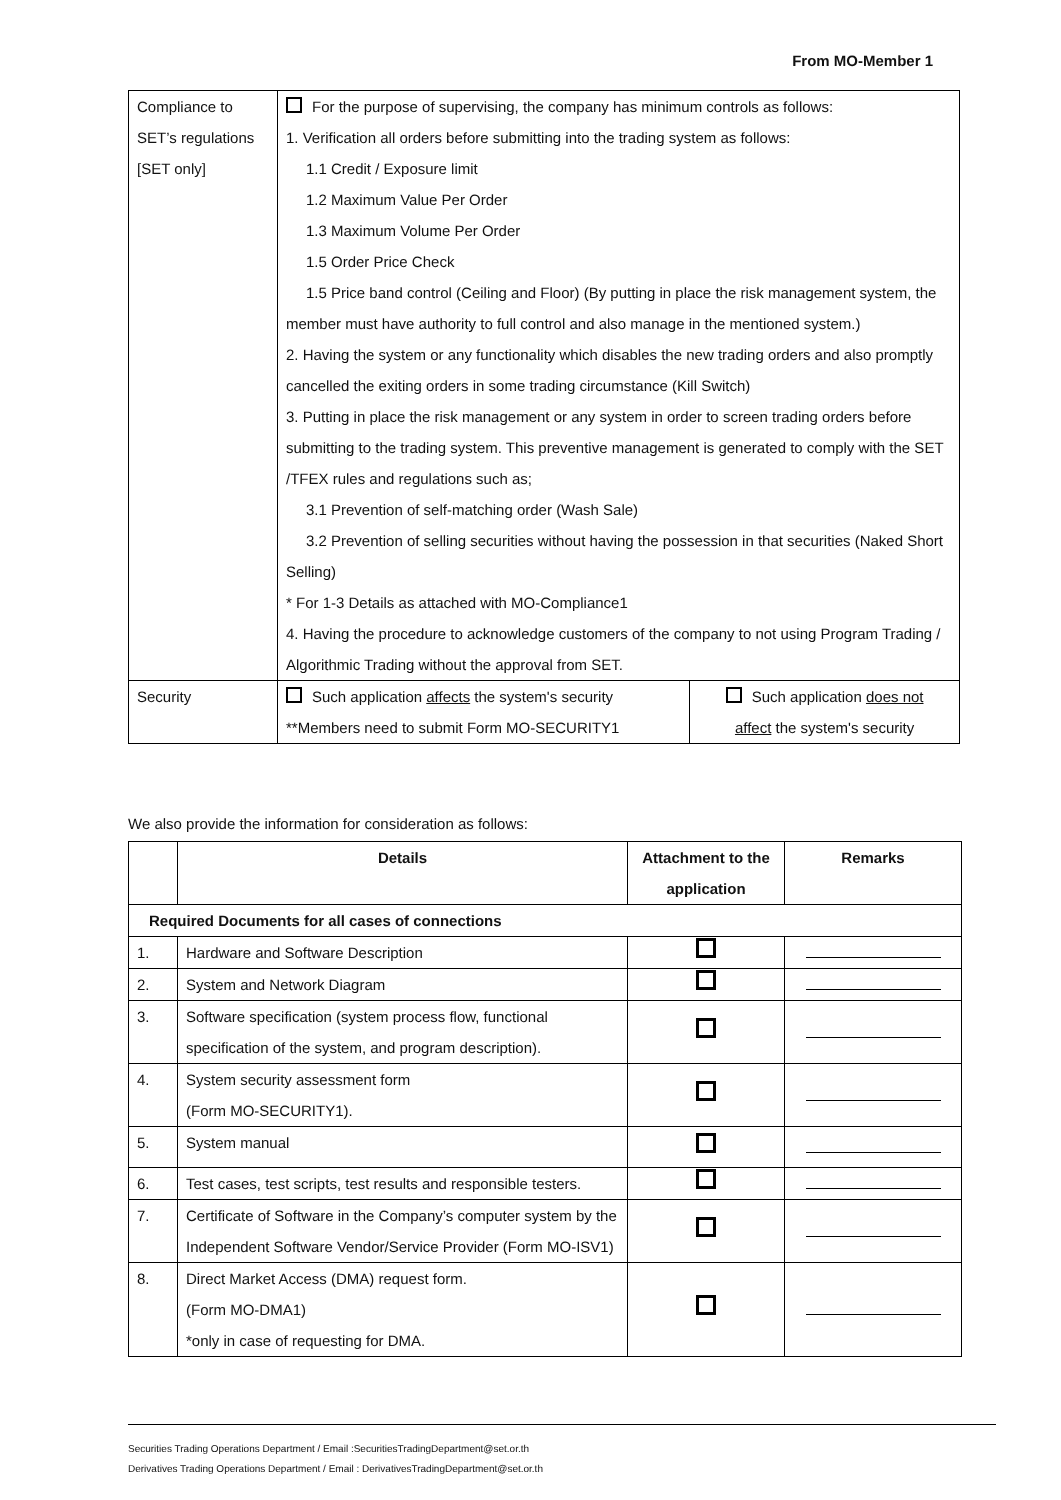From MO-Member 1
| Compliance to SET’s regulations [SET only] | For the purpose of supervising, the company has minimum controls as follows: 1. Verification all orders before submitting into the trading system as follows: 1.1 Credit / Exposure limit 1.2 Maximum Value Per Order 1.3 Maximum Volume Per Order 1.5 Order Price Check 1.5 Price band control (Ceiling and Floor) (By putting in place the risk management system, the member must have authority to full control and also manage in the mentioned system.) 2. Having the system or any functionality which disables the new trading orders and also promptly cancelled the exiting orders in some trading circumstance (Kill Switch) 3. Putting in place the risk management or any system in order to screen trading orders before submitting to the trading system. This preventive management is generated to comply with the SET /TFEX rules and regulations such as; 3.1 Prevention of self-matching order (Wash Sale) 3.2 Prevention of selling securities without having the possession in that securities (Naked Short Selling) * For 1-3 Details as attached with MO-Compliance1 4. Having the procedure to acknowledge customers of the company to not using Program Trading / Algorithmic Trading without the approval from SET. | |
| Security | Such application affects the system's security **Members need to submit Form MO-SECURITY1 | Such application does not affect the system's security |
We also provide the information for consideration as follows:
| | Details | Attachment to the application | Remarks |
| --- | --- | --- | --- |
| Required Documents for all cases of connections | | | |
| 1. | Hardware and Software Description | | |
| 2. | System and Network Diagram | | |
| 3. | Software specification (system process flow, functional specification of the system, and program description). | | |
| 4. | System security assessment form (Form MO-SECURITY1). | | |
| 5. | System manual | | |
| 6. | Test cases, test scripts, test results and responsible testers. | | |
| 7. | Certificate of Software in the Company’s computer system by the Independent Software Vendor/Service Provider (Form MO-ISV1) | | |
| 8. | Direct Market Access (DMA) request form. (Form MO-DMA1) *only in case of requesting for DMA. | | |
Securities Trading Operations Department / Email :SecuritiesTradingDepartment@set.or.th
Derivatives Trading Operations Department / Email : DerivativesTradingDepartment@set.or.th